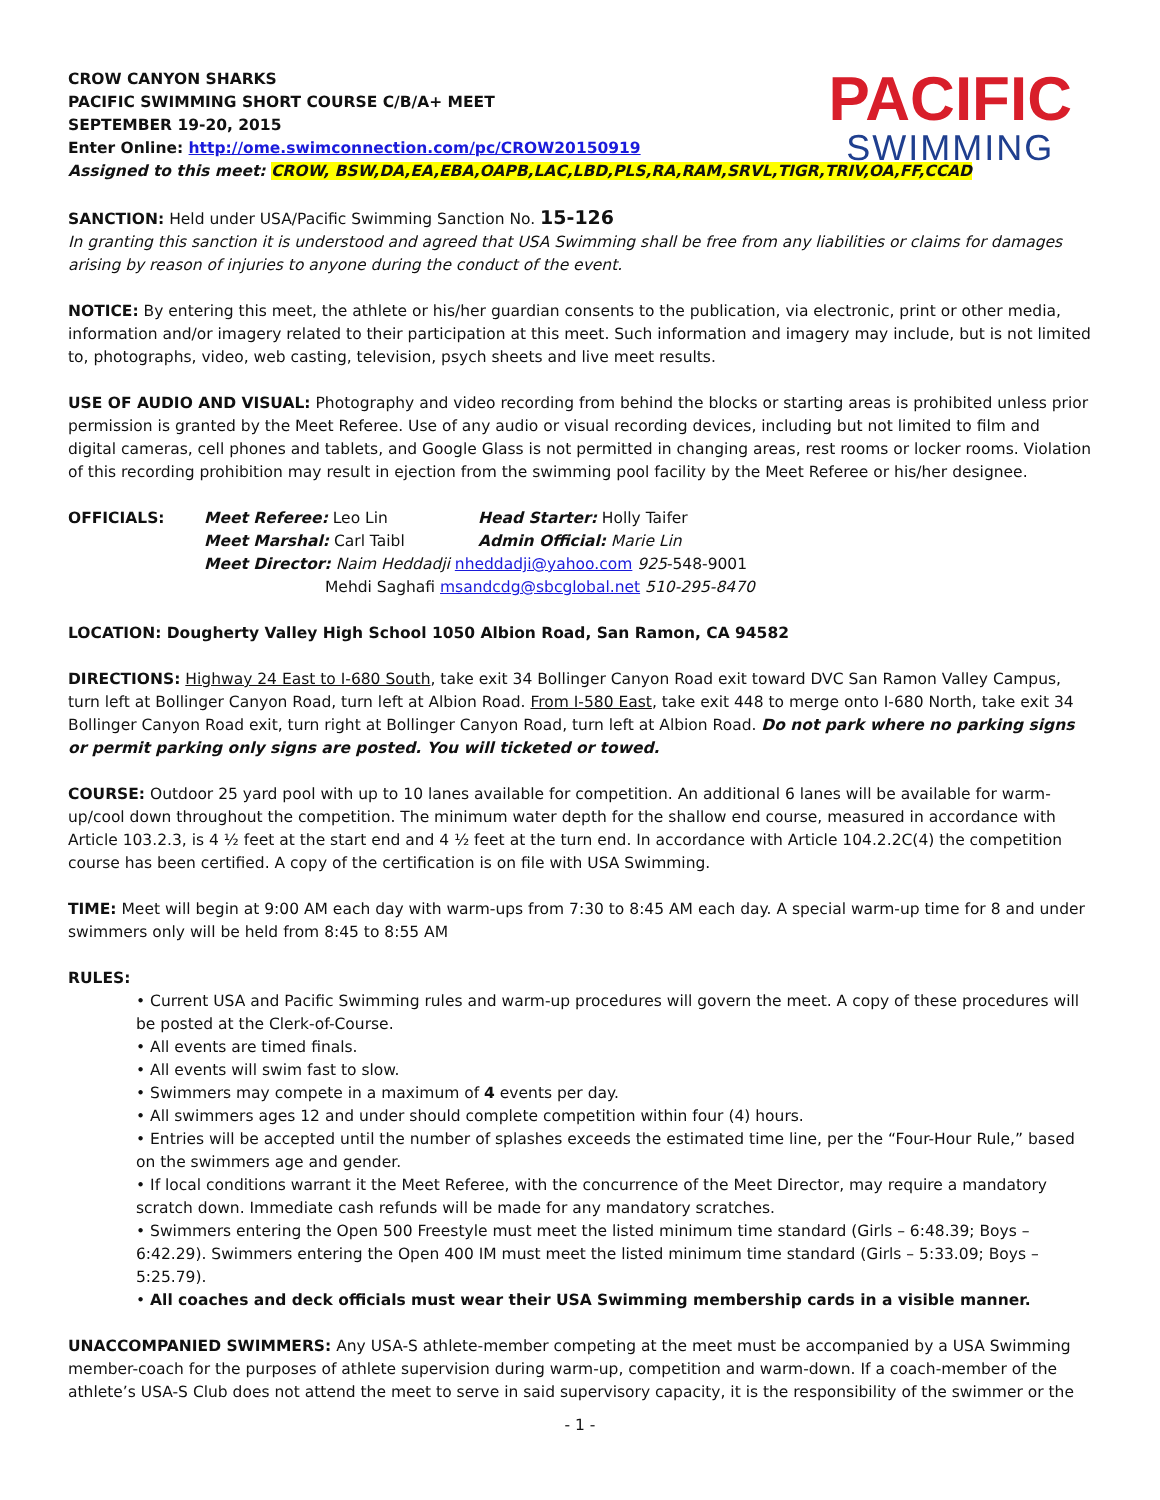PACIFIC
SWIMMING
CROW CANYON SHARKS
PACIFIC SWIMMING SHORT COURSE C/B/A+ MEET
SEPTEMBER 19-20, 2015
Enter Online: http://ome.swimconnection.com/pc/CROW20150919
Assigned to this meet: CROW, BSW,DA,EA,EBA,OAPB,LAC,LBD,PLS,RA,RAM,SRVL,TIGR,TRIV,OA,FF,CCAD
SANCTION: Held under USA/Pacific Swimming Sanction No. 15-126
In granting this sanction it is understood and agreed that USA Swimming shall be free from any liabilities or claims for damages arising by reason of injuries to anyone during the conduct of the event.
NOTICE: By entering this meet, the athlete or his/her guardian consents to the publication, via electronic, print or other media, information and/or imagery related to their participation at this meet. Such information and imagery may include, but is not limited to, photographs, video, web casting, television, psych sheets and live meet results.
USE OF AUDIO AND VISUAL: Photography and video recording from behind the blocks or starting areas is prohibited unless prior permission is granted by the Meet Referee. Use of any audio or visual recording devices, including but not limited to film and digital cameras, cell phones and tablets, and Google Glass is not permitted in changing areas, rest rooms or locker rooms. Violation of this recording prohibition may result in ejection from the swimming pool facility by the Meet Referee or his/her designee.
| OFFICIALS: | Meet Referee: Leo Lin | Head Starter: Holly Taifer |
| | Meet Marshal: Carl Taibl | Admin Official: Marie Lin |
| | Meet Director: Naim Heddadji nheddadji@yahoo.com 925 -548-9001 | |
| | Mehdi Saghafi msandcdg@sbcglobal.net 510-295-8470 | |
LOCATION: Dougherty Valley High School 1050 Albion Road, San Ramon, CA 94582
DIRECTIONS: Highway 24 East to I-680 South, take exit 34 Bollinger Canyon Road exit toward DVC San Ramon Valley Campus, turn left at Bollinger Canyon Road, turn left at Albion Road. From I-580 East, take exit 448 to merge onto I-680 North, take exit 34 Bollinger Canyon Road exit, turn right at Bollinger Canyon Road, turn left at Albion Road. Do not park where no parking signs or permit parking only signs are posted. You will ticketed or towed.
COURSE: Outdoor 25 yard pool with up to 10 lanes available for competition. An additional 6 lanes will be available for warm-up/cool down throughout the competition. The minimum water depth for the shallow end course, measured in accordance with Article 103.2.3, is 4 ½ feet at the start end and 4 ½ feet at the turn end. In accordance with Article 104.2.2C(4) the competition course has been certified. A copy of the certification is on file with USA Swimming.
TIME: Meet will begin at 9:00 AM each day with warm-ups from 7:30 to 8:45 AM each day. A special warm-up time for 8 and under swimmers only will be held from 8:45 to 8:55 AM
RULES:
• Current USA and Pacific Swimming rules and warm-up procedures will govern the meet. A copy of these procedures will be posted at the Clerk-of-Course.
• All events are timed finals.
• All events will swim fast to slow.
• Swimmers may compete in a maximum of 4 events per day.
• All swimmers ages 12 and under should complete competition within four (4) hours.
• Entries will be accepted until the number of splashes exceeds the estimated time line, per the “Four-Hour Rule,” based on the swimmers age and gender.
• If local conditions warrant it the Meet Referee, with the concurrence of the Meet Director, may require a mandatory scratch down. Immediate cash refunds will be made for any mandatory scratches.
• Swimmers entering the Open 500 Freestyle must meet the listed minimum time standard (Girls – 6:48.39; Boys – 6:42.29). Swimmers entering the Open 400 IM must meet the listed minimum time standard (Girls – 5:33.09; Boys – 5:25.79).
• All coaches and deck officials must wear their USA Swimming membership cards in a visible manner.
UNACCOMPANIED SWIMMERS: Any USA-S athlete-member competing at the meet must be accompanied by a USA Swimming member-coach for the purposes of athlete supervision during warm-up, competition and warm-down. If a coach-member of the athlete’s USA-S Club does not attend the meet to serve in said supervisory capacity, it is the responsibility of the swimmer or the
- 1 -